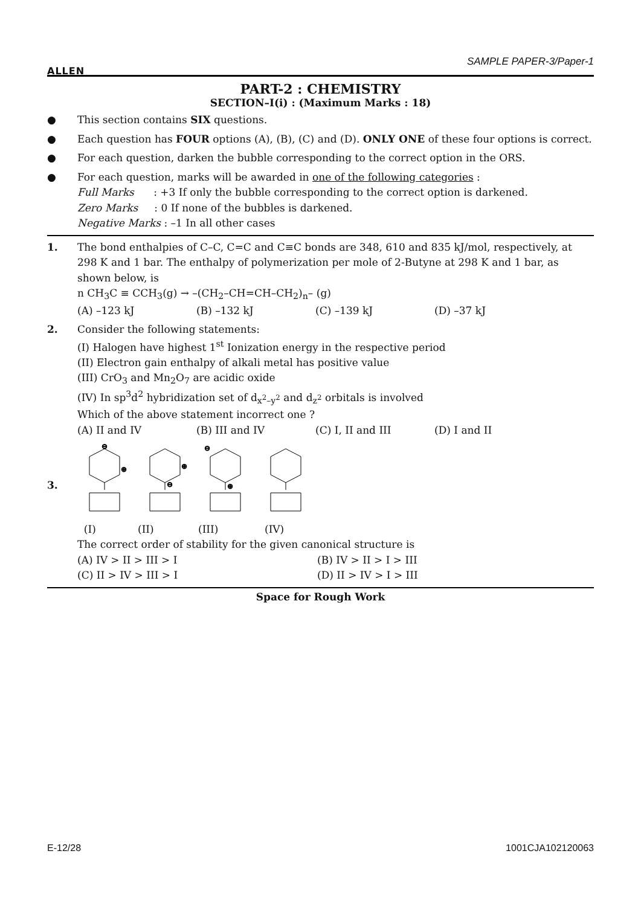ALLEN SAMPLE PAPER-3/Paper-1
PART-2 : CHEMISTRY
SECTION–I(i) : (Maximum Marks : 18)
● This section contains SIX questions.
● Each question has FOUR options (A), (B), (C) and (D). ONLY ONE of these four options is correct.
● For each question, darken the bubble corresponding to the correct option in the ORS.
● For each question, marks will be awarded in one of the following categories :
Full Marks : +3 If only the bubble corresponding to the correct option is darkened.
Zero Marks : 0 If none of the bubbles is darkened.
Negative Marks : –1 In all other cases
1. The bond enthalpies of C–C, C=C and C≡C bonds are 348, 610 and 835 kJ/mol, respectively, at 298 K and 1 bar. The enthalpy of polymerization per mole of 2-Butyne at 298 K and 1 bar, as shown below, is
n CH<sub>3</sub>C ≡ CCH<sub>3</sub>(g) → –(CH<sub>2</sub>–CH=CH–CH<sub>2</sub>)<sub>n</sub>– (g)
(A) –123 kJ (B) –132 kJ (C) –139 kJ (D) –37 kJ
2. Consider the following statements:
(I) Halogen have highest 1<sup>st</sup> Ionization energy in the respective period
(II) Electron gain enthalpy of alkali metal has positive value
(III) CrO<sub>3</sub> and Mn<sub>2</sub>O<sub>7</sub> are acidic oxide
(IV) In sp<sup>3</sup>d<sup>2</sup> hybridization set of d<sub>x<sup>2</sup>–y<sup>2</sup></sub> and d<sub>z<sup>2</sup></sub> orbitals is involved
Which of the above statement incorrect one ?
(A) II and IV (B) III and IV (C) I, II and III (D) I and II
3.
⊖
⊕
⊕
⊖
⊖
⊕
(I) (II) (III) (IV)
The correct order of stability for the given canonical structure is
(A) IV > II > III > I (B) IV > II > I > III
(C) II > IV > III > I (D) II > IV > I > III
Space for Rough Work
E-12/28 1001CJA102120063